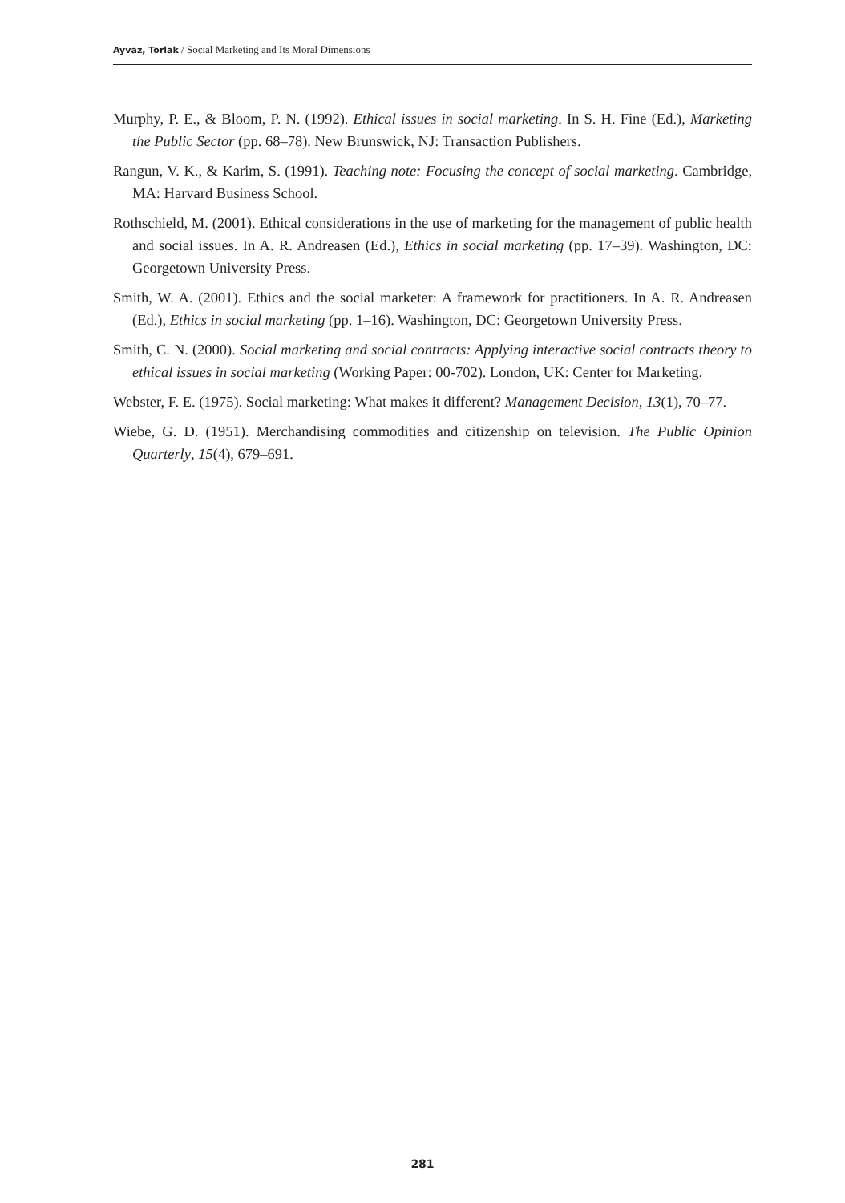Ayvaz, Torlak / Social Marketing and Its Moral Dimensions
Murphy, P. E., & Bloom, P. N. (1992). Ethical issues in social marketing. In S. H. Fine (Ed.), Marketing the Public Sector (pp. 68–78). New Brunswick, NJ: Transaction Publishers.
Rangun, V. K., & Karim, S. (1991). Teaching note: Focusing the concept of social marketing. Cambridge, MA: Harvard Business School.
Rothschield, M. (2001). Ethical considerations in the use of marketing for the management of public health and social issues. In A. R. Andreasen (Ed.), Ethics in social marketing (pp. 17–39). Washington, DC: Georgetown University Press.
Smith, W. A. (2001). Ethics and the social marketer: A framework for practitioners. In A. R. Andreasen (Ed.), Ethics in social marketing (pp. 1–16). Washington, DC: Georgetown University Press.
Smith, C. N. (2000). Social marketing and social contracts: Applying interactive social contracts theory to ethical issues in social marketing (Working Paper: 00-702). London, UK: Center for Marketing.
Webster, F. E. (1975). Social marketing: What makes it different? Management Decision, 13(1), 70–77.
Wiebe, G. D. (1951). Merchandising commodities and citizenship on television. The Public Opinion Quarterly, 15(4), 679–691.
281